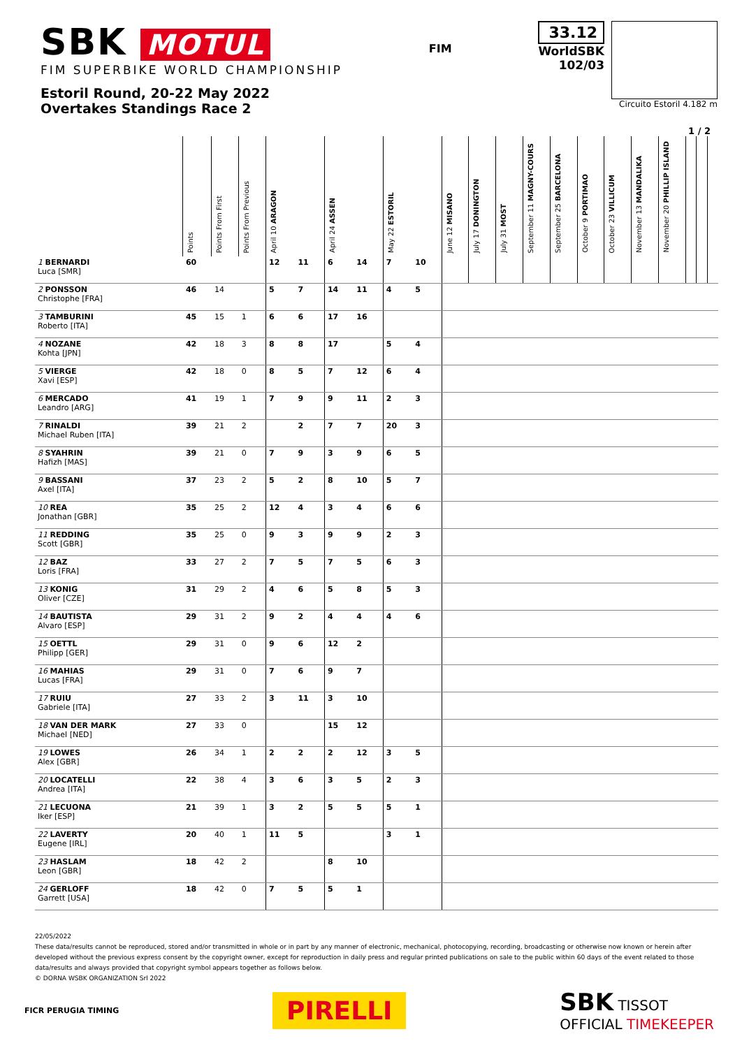SBK MOTUL
FIM SUPERBIKE WORLD CHAMPIONSHIP
Estoril Round, 20-22 May 2022
Overtakes Standings Race 2
FIM
33.12
WorldSBK
102/03
Circuito Estoril 4.182 m
1 / 2
| | Points | Points From First | Points From Previous | April 10 ARAGON | | April 24 ASSEN | | May 22 ESTORIL | | June 12 MISANO | July 17 DONINGTON | July 31 MOST | September 11 MAGNY-COURS | September 25 BARCELONA | October 9 PORTIMAO | October 23 VILLICUM | November 13 MANDALIKA | November 20 PHILLIP ISLAND | | | |
| --- | --- | --- | --- | --- | --- | --- | --- | --- | --- | --- | --- | --- | --- | --- | --- | --- | --- | --- | --- | --- | --- |
| 1 BERNARDI Luca [SMR] | 60 | | | 12 | 11 | 6 | 14 | 7 | 10 | | | | | | | | | | | | |
| 2 PONSSON Christophe [FRA] | 46 | 14 | | 5 | 7 | 14 | 11 | 4 | 5 | | | | | | | | | | | | |
| 3 TAMBURINI Roberto [ITA] | 45 | 15 | 1 | 6 | 6 | 17 | 16 | | | | | | | | | | | | | | |
| 4 NOZANE Kohta [JPN] | 42 | 18 | 3 | 8 | 8 | 17 | | 5 | 4 | | | | | | | | | | | | |
| 5 VIERGE Xavi [ESP] | 42 | 18 | 0 | 8 | 5 | 7 | 12 | 6 | 4 | | | | | | | | | | | | |
| 6 MERCADO Leandro [ARG] | 41 | 19 | 1 | 7 | 9 | 9 | 11 | 2 | 3 | | | | | | | | | | | | |
| 7 RINALDI Michael Ruben [ITA] | 39 | 21 | 2 | | 2 | 7 | 7 | 20 | 3 | | | | | | | | | | | | |
| 8 SYAHRIN Hafizh [MAS] | 39 | 21 | 0 | 7 | 9 | 3 | 9 | 6 | 5 | | | | | | | | | | | | |
| 9 BASSANI Axel [ITA] | 37 | 23 | 2 | 5 | 2 | 8 | 10 | 5 | 7 | | | | | | | | | | | | |
| 10 REA Jonathan [GBR] | 35 | 25 | 2 | 12 | 4 | 3 | 4 | 6 | 6 | | | | | | | | | | | | |
| 11 REDDING Scott [GBR] | 35 | 25 | 0 | 9 | 3 | 9 | 9 | 2 | 3 | | | | | | | | | | | | |
| 12 BAZ Loris [FRA] | 33 | 27 | 2 | 7 | 5 | 7 | 5 | 6 | 3 | | | | | | | | | | | | |
| 13 KONIG Oliver [CZE] | 31 | 29 | 2 | 4 | 6 | 5 | 8 | 5 | 3 | | | | | | | | | | | | |
| 14 BAUTISTA Alvaro [ESP] | 29 | 31 | 2 | 9 | 2 | 4 | 4 | 4 | 6 | | | | | | | | | | | | |
| 15 OETTL Philipp [GER] | 29 | 31 | 0 | 9 | 6 | 12 | 2 | | | | | | | | | | | | | | |
| 16 MAHIAS Lucas [FRA] | 29 | 31 | 0 | 7 | 6 | 9 | 7 | | | | | | | | | | | | | | |
| 17 RUIU Gabriele [ITA] | 27 | 33 | 2 | 3 | 11 | 3 | 10 | | | | | | | | | | | | | | |
| 18 VAN DER MARK Michael [NED] | 27 | 33 | 0 | | | 15 | 12 | | | | | | | | | | | | | | |
| 19 LOWES Alex [GBR] | 26 | 34 | 1 | 2 | 2 | 2 | 12 | 3 | 5 | | | | | | | | | | | | |
| 20 LOCATELLI Andrea [ITA] | 22 | 38 | 4 | 3 | 6 | 3 | 5 | 2 | 3 | | | | | | | | | | | | |
| 21 LECUONA Iker [ESP] | 21 | 39 | 1 | 3 | 2 | 5 | 5 | 5 | 1 | | | | | | | | | | | | |
| 22 LAVERTY Eugene [IRL] | 20 | 40 | 1 | 11 | 5 | | | 3 | 1 | | | | | | | | | | | | |
| 23 HASLAM Leon [GBR] | 18 | 42 | 2 | | | 8 | 10 | | | | | | | | | | | | | | |
| 24 GERLOFF Garrett [USA] | 18 | 42 | 0 | 7 | 5 | 5 | 1 | | | | | | | | | | | | | | |
22/05/2022
These data/results cannot be reproduced, stored and/or transmitted in whole or in part by any manner of electronic, mechanical, photocopying, recording, broadcasting or otherwise now known or herein after developed without the previous express consent by the copyright owner, except for reproduction in daily press and regular printed publications on sale to the public within 60 days of the event related to those data/results and always provided that copyright symbol appears together as follows below.
© DORNA WSBK ORGANIZATION Srl 2022
FICR PERUGIA TIMING
PIRELLI
SBK TISSOT
OFFICIAL TIMEKEEPER